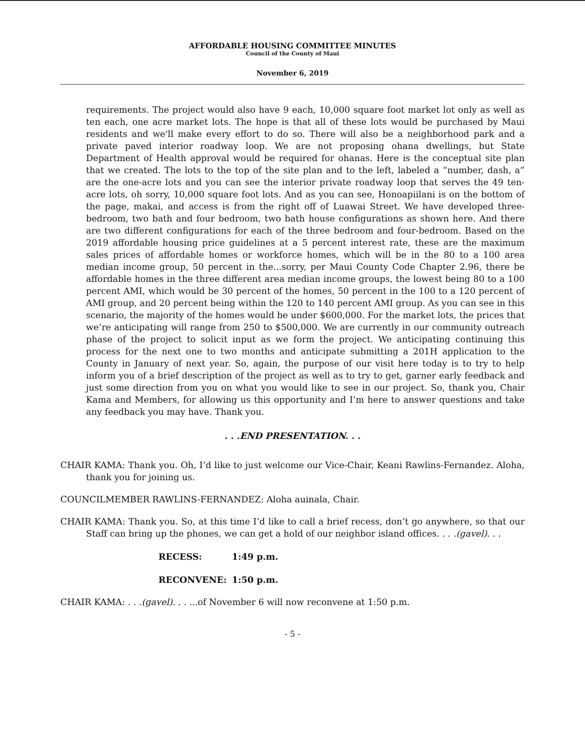AFFORDABLE HOUSING COMMITTEE MINUTES
Council of the County of Maui
November 6, 2019
requirements. The project would also have 9 each, 10,000 square foot market lot only as well as ten each, one acre market lots. The hope is that all of these lots would be purchased by Maui residents and we'll make every effort to do so. There will also be a neighborhood park and a private paved interior roadway loop. We are not proposing ohana dwellings, but State Department of Health approval would be required for ohanas. Here is the conceptual site plan that we created. The lots to the top of the site plan and to the left, labeled a “number, dash, a” are the one-acre lots and you can see the interior private roadway loop that serves the 49 ten-acre lots, oh sorry, 10,000 square foot lots. And as you can see, Honoapiilani is on the bottom of the page, makai, and access is from the right off of Luawai Street. We have developed three-bedroom, two bath and four bedroom, two bath house configurations as shown here. And there are two different configurations for each of the three bedroom and four-bedroom. Based on the 2019 affordable housing price guidelines at a 5 percent interest rate, these are the maximum sales prices of affordable homes or workforce homes, which will be in the 80 to a 100 area median income group, 50 percent in the...sorry, per Maui County Code Chapter 2.96, there be affordable homes in the three different area median income groups, the lowest being 80 to a 100 percent AMI, which would be 30 percent of the homes, 50 percent in the 100 to a 120 percent of AMI group, and 20 percent being within the 120 to 140 percent AMI group. As you can see in this scenario, the majority of the homes would be under $600,000. For the market lots, the prices that we’re anticipating will range from 250 to $500,000. We are currently in our community outreach phase of the project to solicit input as we form the project. We anticipating continuing this process for the next one to two months and anticipate submitting a 201H application to the County in January of next year. So, again, the purpose of our visit here today is to try to help inform you of a brief description of the project as well as to try to get, garner early feedback and just some direction from you on what you would like to see in our project. So, thank you, Chair Kama and Members, for allowing us this opportunity and I’m here to answer questions and take any feedback you may have. Thank you.
. . .END PRESENTATION. . .
CHAIR KAMA: Thank you. Oh, I’d like to just welcome our Vice-Chair, Keani Rawlins-Fernandez. Aloha, thank you for joining us.
COUNCILMEMBER RAWLINS-FERNANDEZ: Aloha auinala, Chair.
CHAIR KAMA: Thank you. So, at this time I’d like to call a brief recess, don’t go anywhere, so that our Staff can bring up the phones, we can get a hold of our neighbor island offices. . . .(gavel). . .
RECESS: 1:49 p.m.
RECONVENE: 1:50 p.m.
CHAIR KAMA: . . .(gavel). . . ...of November 6 will now reconvene at 1:50 p.m.
- 5 -